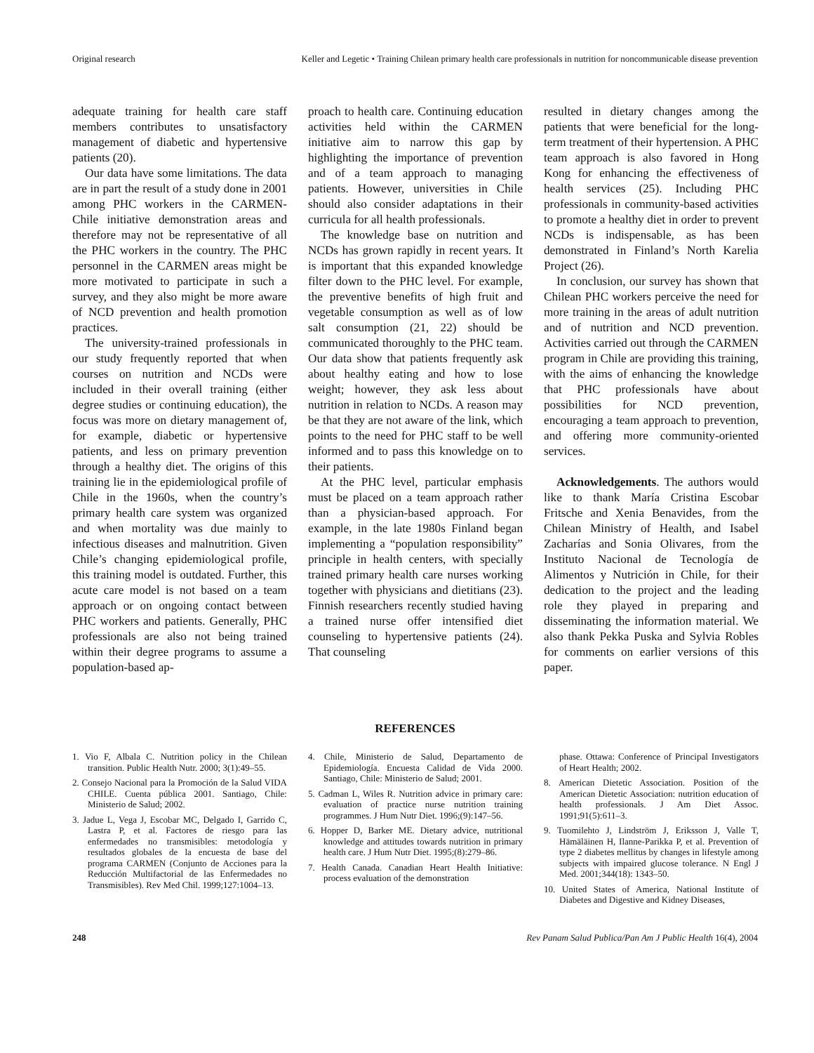Original research Keller and Legetic • Training Chilean primary health care professionals in nutrition for noncommunicable disease prevention
adequate training for health care staff members contributes to unsatisfactory management of diabetic and hypertensive patients (20).
Our data have some limitations. The data are in part the result of a study done in 2001 among PHC workers in the CARMEN-Chile initiative demonstration areas and therefore may not be representative of all the PHC workers in the country. The PHC personnel in the CARMEN areas might be more motivated to participate in such a survey, and they also might be more aware of NCD prevention and health promotion practices.
The university-trained professionals in our study frequently reported that when courses on nutrition and NCDs were included in their overall training (either degree studies or continuing education), the focus was more on dietary management of, for example, diabetic or hypertensive patients, and less on primary prevention through a healthy diet. The origins of this training lie in the epidemiological profile of Chile in the 1960s, when the country’s primary health care system was organized and when mortality was due mainly to infectious diseases and malnutrition. Given Chile’s changing epidemiological profile, this training model is outdated. Further, this acute care model is not based on a team approach or on ongoing contact between PHC workers and patients. Generally, PHC professionals are also not being trained within their degree programs to assume a population-based ap-
proach to health care. Continuing education activities held within the CARMEN initiative aim to narrow this gap by highlighting the importance of prevention and of a team approach to managing patients. However, universities in Chile should also consider adaptations in their curricula for all health professionals.
The knowledge base on nutrition and NCDs has grown rapidly in recent years. It is important that this expanded knowledge filter down to the PHC level. For example, the preventive benefits of high fruit and vegetable consumption as well as of low salt consumption (21, 22) should be communicated thoroughly to the PHC team. Our data show that patients frequently ask about healthy eating and how to lose weight; however, they ask less about nutrition in relation to NCDs. A reason may be that they are not aware of the link, which points to the need for PHC staff to be well informed and to pass this knowledge on to their patients.
At the PHC level, particular emphasis must be placed on a team approach rather than a physician-based approach. For example, in the late 1980s Finland began implementing a “population responsibility” principle in health centers, with specially trained primary health care nurses working together with physicians and dietitians (23). Finnish researchers recently studied having a trained nurse offer intensified diet counseling to hypertensive patients (24). That counseling
resulted in dietary changes among the patients that were beneficial for the long-term treatment of their hypertension. A PHC team approach is also favored in Hong Kong for enhancing the effectiveness of health services (25). Including PHC professionals in community-based activities to promote a healthy diet in order to prevent NCDs is indispensable, as has been demonstrated in Finland’s North Karelia Project (26).
In conclusion, our survey has shown that Chilean PHC workers perceive the need for more training in the areas of adult nutrition and of nutrition and NCD prevention. Activities carried out through the CARMEN program in Chile are providing this training, with the aims of enhancing the knowledge that PHC professionals have about possibilities for NCD prevention, encouraging a team approach to prevention, and offering more community-oriented services.
Acknowledgements. The authors would like to thank María Cristina Escobar Fritsche and Xenia Benavides, from the Chilean Ministry of Health, and Isabel Zacharías and Sonia Olivares, from the Instituto Nacional de Tecnología de Alimentos y Nutrición in Chile, for their dedication to the project and the leading role they played in preparing and disseminating the information material. We also thank Pekka Puska and Sylvia Robles for comments on earlier versions of this paper.
REFERENCES
1. Vio F, Albala C. Nutrition policy in the Chilean transition. Public Health Nutr. 2000; 3(1):49–55.
2. Consejo Nacional para la Promoción de la Salud VIDA CHILE. Cuenta pública 2001. Santiago, Chile: Ministerio de Salud; 2002.
3. Jadue L, Vega J, Escobar MC, Delgado I, Garrido C, Lastra P, et al. Factores de riesgo para las enfermedades no transmisibles: metodología y resultados globales de la encuesta de base del programa CARMEN (Conjunto de Acciones para la Reducción Multifactorial de las Enfermedades no Transmisibles). Rev Med Chil. 1999;127:1004–13.
4. Chile, Ministerio de Salud, Departamento de Epidemiología. Encuesta Calidad de Vida 2000. Santiago, Chile: Ministerio de Salud; 2001.
5. Cadman L, Wiles R. Nutrition advice in primary care: evaluation of practice nurse nutrition training programmes. J Hum Nutr Diet. 1996;(9):147–56.
6. Hopper D, Barker ME. Dietary advice, nutritional knowledge and attitudes towards nutrition in primary health care. J Hum Nutr Diet. 1995;(8):279–86.
7. Health Canada. Canadian Heart Health Initiative: process evaluation of the demonstration
phase. Ottawa: Conference of Principal Investigators of Heart Health; 2002.
8. American Dietetic Association. Position of the American Dietetic Association: nutrition education of health professionals. J Am Diet Assoc. 1991;91(5):611–3.
9. Tuomilehto J, Lindström J, Eriksson J, Valle T, Hämäläinen H, Ilanne-Parikka P, et al. Prevention of type 2 diabetes mellitus by changes in lifestyle among subjects with impaired glucose tolerance. N Engl J Med. 2001;344(18): 1343–50.
10. United States of America, National Institute of Diabetes and Digestive and Kidney Diseases,
248 Rev Panam Salud Publica/Pan Am J Public Health 16(4), 2004